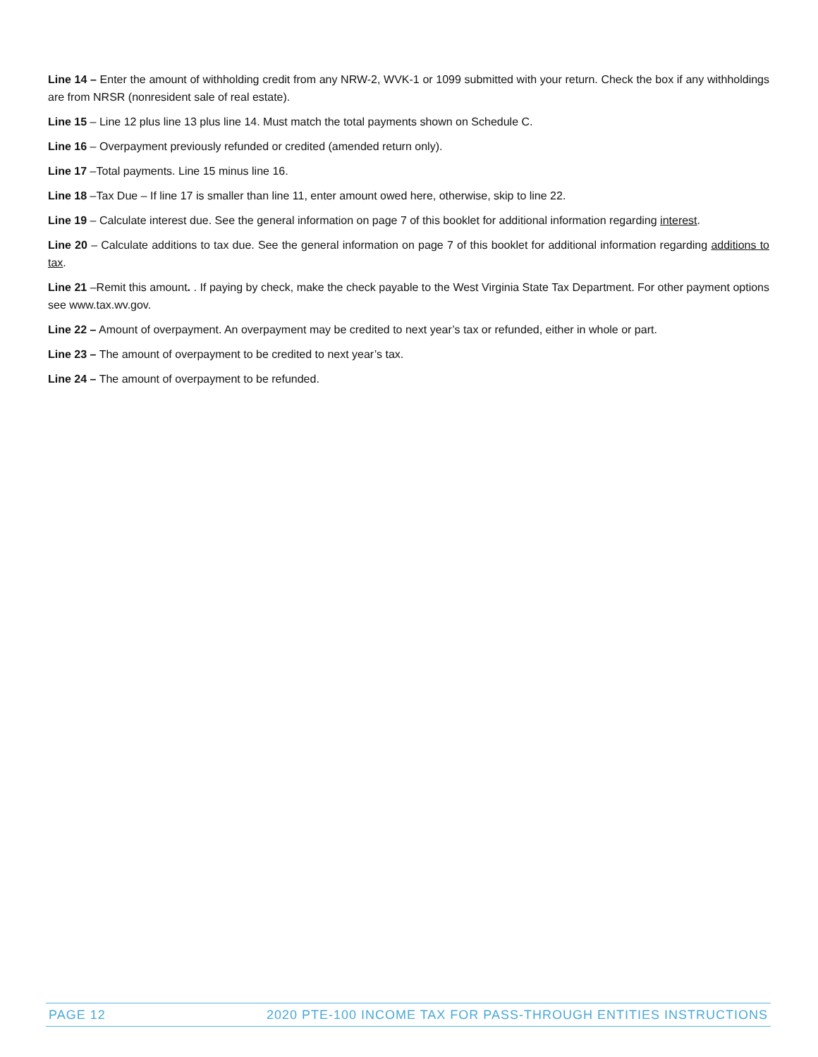Line 14 – Enter the amount of withholding credit from any NRW-2, WVK-1 or 1099 submitted with your return. Check the box if any withholdings are from NRSR (nonresident sale of real estate).
Line 15 – Line 12 plus line 13 plus line 14. Must match the total payments shown on Schedule C.
Line 16 – Overpayment previously refunded or credited (amended return only).
Line 17 –Total payments. Line 15 minus line 16.
Line 18 –Tax Due – If line 17 is smaller than line 11, enter amount owed here, otherwise, skip to line 22.
Line 19 – Calculate interest due. See the general information on page 7 of this booklet for additional information regarding interest.
Line 20 – Calculate additions to tax due. See the general information on page 7 of this booklet for additional information regarding additions to tax.
Line 21 –Remit this amount. . If paying by check, make the check payable to the West Virginia State Tax Department. For other payment options see www.tax.wv.gov.
Line 22 – Amount of overpayment. An overpayment may be credited to next year’s tax or refunded, either in whole or part.
Line 23 – The amount of overpayment to be credited to next year’s tax.
Line 24 – The amount of overpayment to be refunded.
PAGE 12 2020 PTE-100 INCOME TAX FOR PASS-THROUGH ENTITIES INSTRUCTIONS